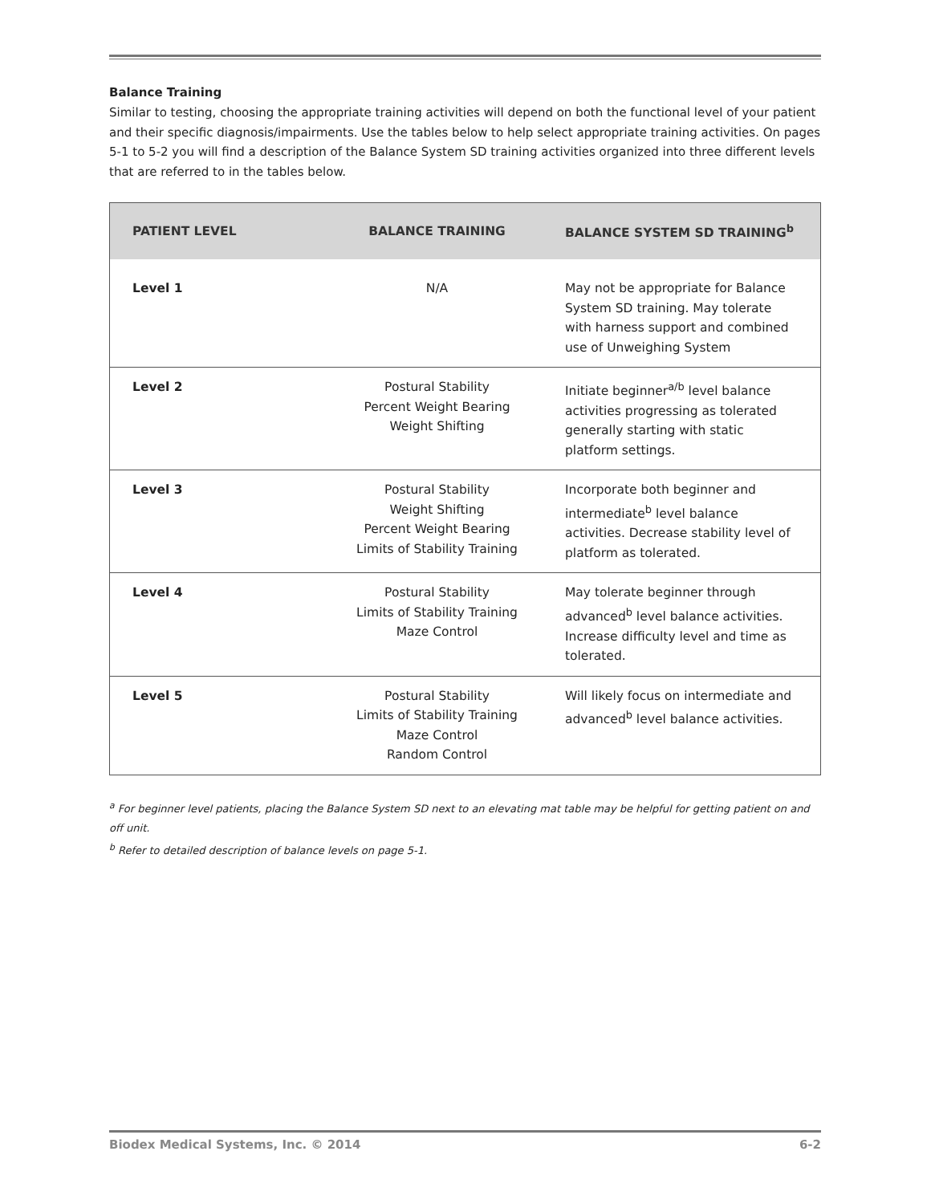Balance Training
Similar to testing, choosing the appropriate training activities will depend on both the functional level of your patient and their specific diagnosis/impairments. Use the tables below to help select appropriate training activities. On pages 5-1 to 5-2 you will find a description of the Balance System SD training activities organized into three different levels that are referred to in the tables below.
| PATIENT LEVEL | BALANCE TRAINING | BALANCE SYSTEM SD TRAINING<sup>b</sup> |
| --- | --- | --- |
| Level 1 | N/A | May not be appropriate for Balance System SD training. May tolerate with harness support and combined use of Unweighing System |
| Level 2 | Postural Stability Percent Weight Bearing Weight Shifting | Initiate beginner<sup>a/b</sup> level balance activities progressing as tolerated generally starting with static platform settings. |
| Level 3 | Postural Stability Weight Shifting Percent Weight Bearing Limits of Stability Training | Incorporate both beginner and intermediate<sup>b</sup> level balance activities. Decrease stability level of platform as tolerated. |
| Level 4 | Postural Stability Limits of Stability Training Maze Control | May tolerate beginner through advanced<sup>b</sup> level balance activities. Increase difficulty level and time as tolerated. |
| Level 5 | Postural Stability Limits of Stability Training Maze Control Random Control | Will likely focus on intermediate and advanced<sup>b</sup> level balance activities. |
<sup>a</sup> For beginner level patients, placing the Balance System SD next to an elevating mat table may be helpful for getting patient on and off unit.
<sup>b</sup> Refer to detailed description of balance levels on page 5-1.
Biodex Medical Systems, Inc. © 2014 6-2